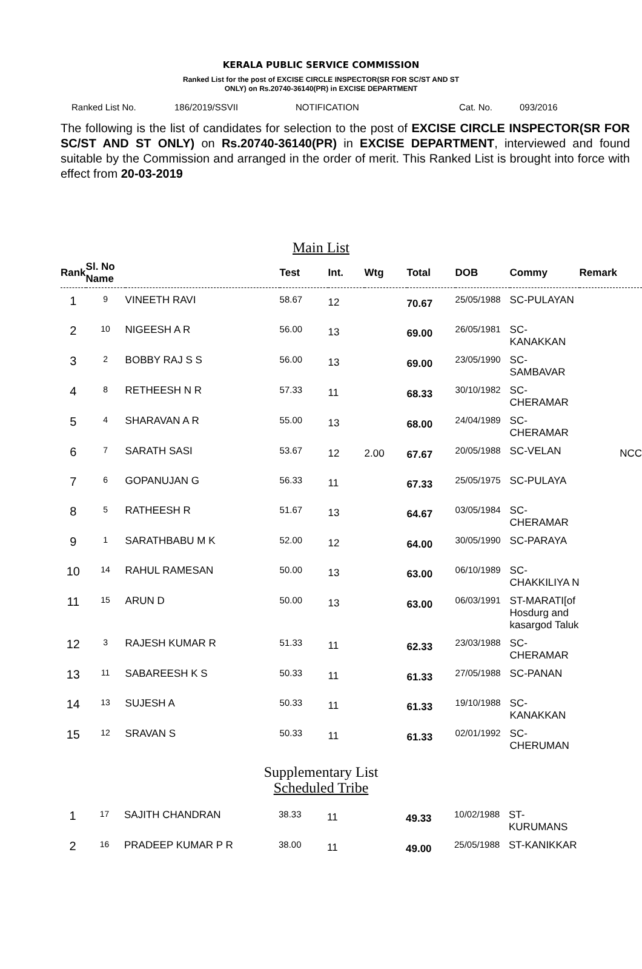KERALA PUBLIC SERVICE COMMISSION
Ranked List for the post of EXCISE CIRCLE INSPECTOR(SR FOR SC/ST AND ST
ONLY) on Rs.20740-36140(PR) in EXCISE DEPARTMENT
Ranked List No. 186/2019/SSVII NOTIFICATION Cat. No. 093/2016
The following is the list of candidates for selection to the post of EXCISE CIRCLE INSPECTOR(SR FOR SC/ST AND ST ONLY) on Rs.20740-36140(PR) in EXCISE DEPARTMENT, interviewed and found suitable by the Commission and arranged in the order of merit. This Ranked List is brought into force with effect from 20-03-2019
Main List
| Rank | Sl. No Name | | Test | Int. | Wtg | Total | DOB | Commy | Remark |
| --- | --- | --- | --- | --- | --- | --- | --- | --- | --- |
| 1 | 9 | VINEETH RAVI | 58.67 | 12 | | 70.67 | 25/05/1988 | SC-PULAYAN | |
| 2 | 10 | NIGEESH A R | 56.00 | 13 | | 69.00 | 26/05/1981 | SC-KANAKKAN | |
| 3 | 2 | BOBBY RAJ S S | 56.00 | 13 | | 69.00 | 23/05/1990 | SC-SAMBAVAR | |
| 4 | 8 | RETHEESH N R | 57.33 | 11 | | 68.33 | 30/10/1982 | SC-CHERAMAR | |
| 5 | 4 | SHARAVAN A R | 55.00 | 13 | | 68.00 | 24/04/1989 | SC-CHERAMAR | |
| 6 | 7 | SARATH SASI | 53.67 | 12 | 2.00 | 67.67 | 20/05/1988 | SC-VELAN | NCC |
| 7 | 6 | GOPANUJAN G | 56.33 | 11 | | 67.33 | 25/05/1975 | SC-PULAYA | |
| 8 | 5 | RATHEESH R | 51.67 | 13 | | 64.67 | 03/05/1984 | SC-CHERAMAR | |
| 9 | 1 | SARATHBABU M K | 52.00 | 12 | | 64.00 | 30/05/1990 | SC-PARAYA | |
| 10 | 14 | RAHUL RAMESAN | 50.00 | 13 | | 63.00 | 06/10/1989 | SC-CHAKKILIYA N | |
| 11 | 15 | ARUN D | 50.00 | 13 | | 63.00 | 06/03/1991 | ST-MARATI[of Hosdurg and kasargod Taluk | |
| 12 | 3 | RAJESH KUMAR R | 51.33 | 11 | | 62.33 | 23/03/1988 | SC-CHERAMAR | |
| 13 | 11 | SABAREESH K S | 50.33 | 11 | | 61.33 | 27/05/1988 | SC-PANAN | |
| 14 | 13 | SUJESH A | 50.33 | 11 | | 61.33 | 19/10/1988 | SC-KANAKKAN | |
| 15 | 12 | SRAVAN S | 50.33 | 11 | | 61.33 | 02/01/1992 | SC-CHERUMAN | |
Supplementary List
Scheduled Tribe
| 1 | 17 | SAJITH CHANDRAN | 38.33 | 11 | | 49.33 | 10/02/1988 | ST-KURUMANS | |
| 2 | 16 | PRADEEP KUMAR P R | 38.00 | 11 | | 49.00 | 25/05/1988 | ST-KANIKKAR | |